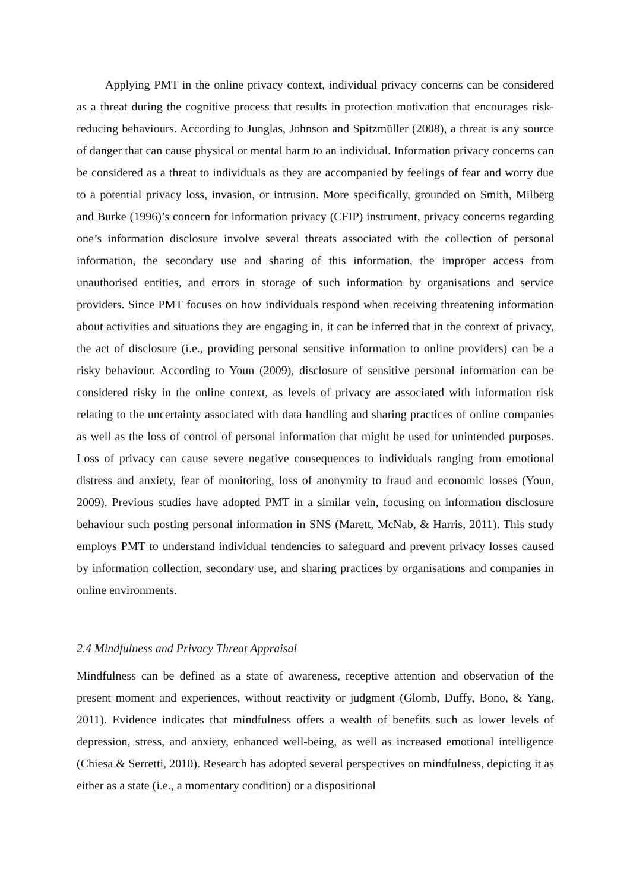Applying PMT in the online privacy context, individual privacy concerns can be considered as a threat during the cognitive process that results in protection motivation that encourages risk-reducing behaviours. According to Junglas, Johnson and Spitzmüller (2008), a threat is any source of danger that can cause physical or mental harm to an individual. Information privacy concerns can be considered as a threat to individuals as they are accompanied by feelings of fear and worry due to a potential privacy loss, invasion, or intrusion. More specifically, grounded on Smith, Milberg and Burke (1996)’s concern for information privacy (CFIP) instrument, privacy concerns regarding one’s information disclosure involve several threats associated with the collection of personal information, the secondary use and sharing of this information, the improper access from unauthorised entities, and errors in storage of such information by organisations and service providers. Since PMT focuses on how individuals respond when receiving threatening information about activities and situations they are engaging in, it can be inferred that in the context of privacy, the act of disclosure (i.e., providing personal sensitive information to online providers) can be a risky behaviour. According to Youn (2009), disclosure of sensitive personal information can be considered risky in the online context, as levels of privacy are associated with information risk relating to the uncertainty associated with data handling and sharing practices of online companies as well as the loss of control of personal information that might be used for unintended purposes. Loss of privacy can cause severe negative consequences to individuals ranging from emotional distress and anxiety, fear of monitoring, loss of anonymity to fraud and economic losses (Youn, 2009). Previous studies have adopted PMT in a similar vein, focusing on information disclosure behaviour such posting personal information in SNS (Marett, McNab, & Harris, 2011). This study employs PMT to understand individual tendencies to safeguard and prevent privacy losses caused by information collection, secondary use, and sharing practices by organisations and companies in online environments.
2.4 Mindfulness and Privacy Threat Appraisal
Mindfulness can be defined as a state of awareness, receptive attention and observation of the present moment and experiences, without reactivity or judgment (Glomb, Duffy, Bono, & Yang, 2011). Evidence indicates that mindfulness offers a wealth of benefits such as lower levels of depression, stress, and anxiety, enhanced well-being, as well as increased emotional intelligence (Chiesa & Serretti, 2010). Research has adopted several perspectives on mindfulness, depicting it as either as a state (i.e., a momentary condition) or a dispositional